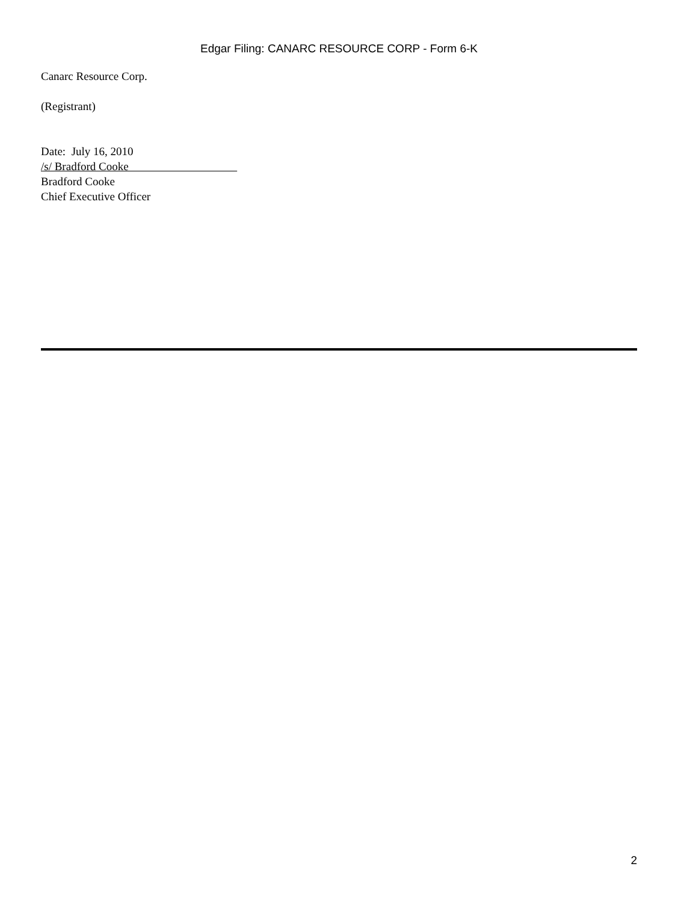Edgar Filing: CANARC RESOURCE CORP - Form 6-K
Canarc Resource Corp.
(Registrant)
Date: July 16, 2010
/s/ Bradford Cooke
Bradford Cooke
Chief Executive Officer
2